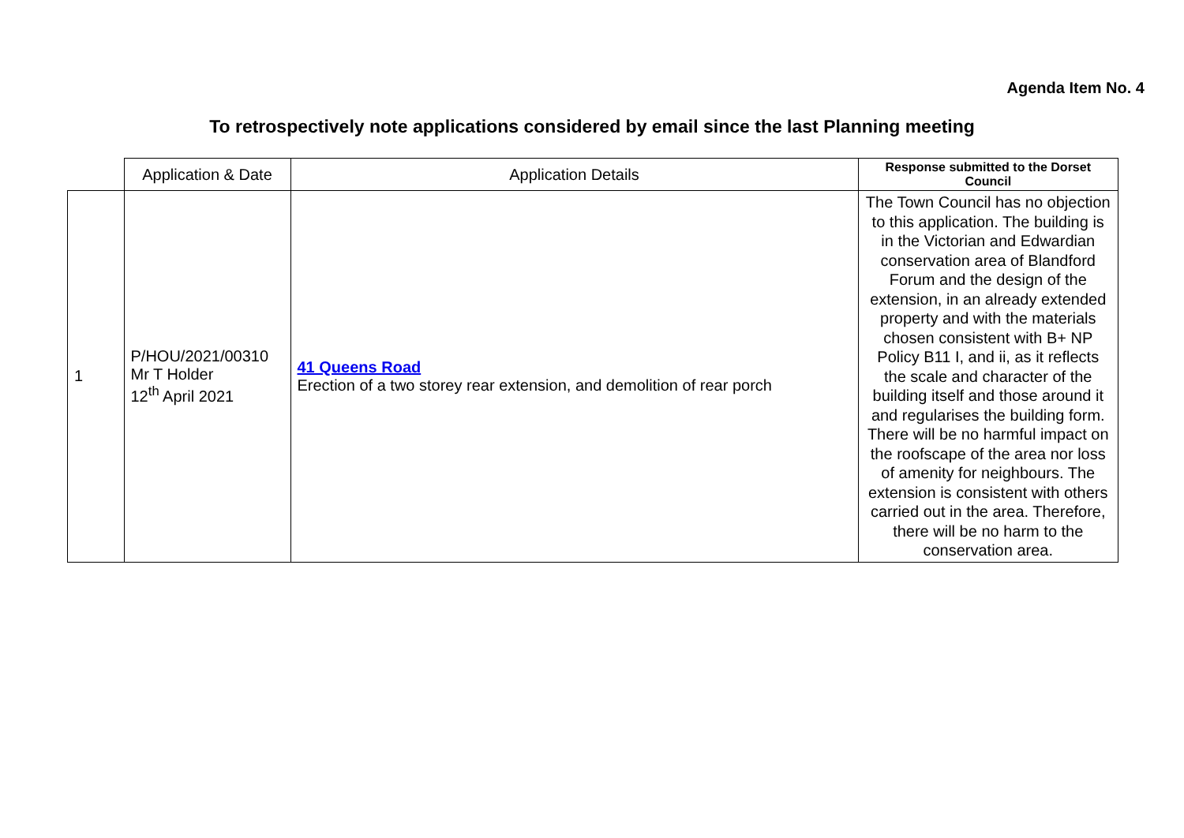Agenda Item No. 4
To retrospectively note applications considered by email since the last Planning meeting
| | Application & Date | Application Details | Response submitted to the Dorset Council |
| --- | --- | --- | --- |
| 1 | P/HOU/2021/00310 Mr T Holder 12<sup>th</sup> April 2021 | 41 Queens Road Erection of a two storey rear extension, and demolition of rear porch | The Town Council has no objection to this application. The building is in the Victorian and Edwardian conservation area of Blandford Forum and the design of the extension, in an already extended property and with the materials chosen consistent with B+ NP Policy B11 I, and ii, as it reflects the scale and character of the building itself and those around it and regularises the building form. There will be no harmful impact on the roofscape of the area nor loss of amenity for neighbours. The extension is consistent with others carried out in the area. Therefore, there will be no harm to the conservation area. |